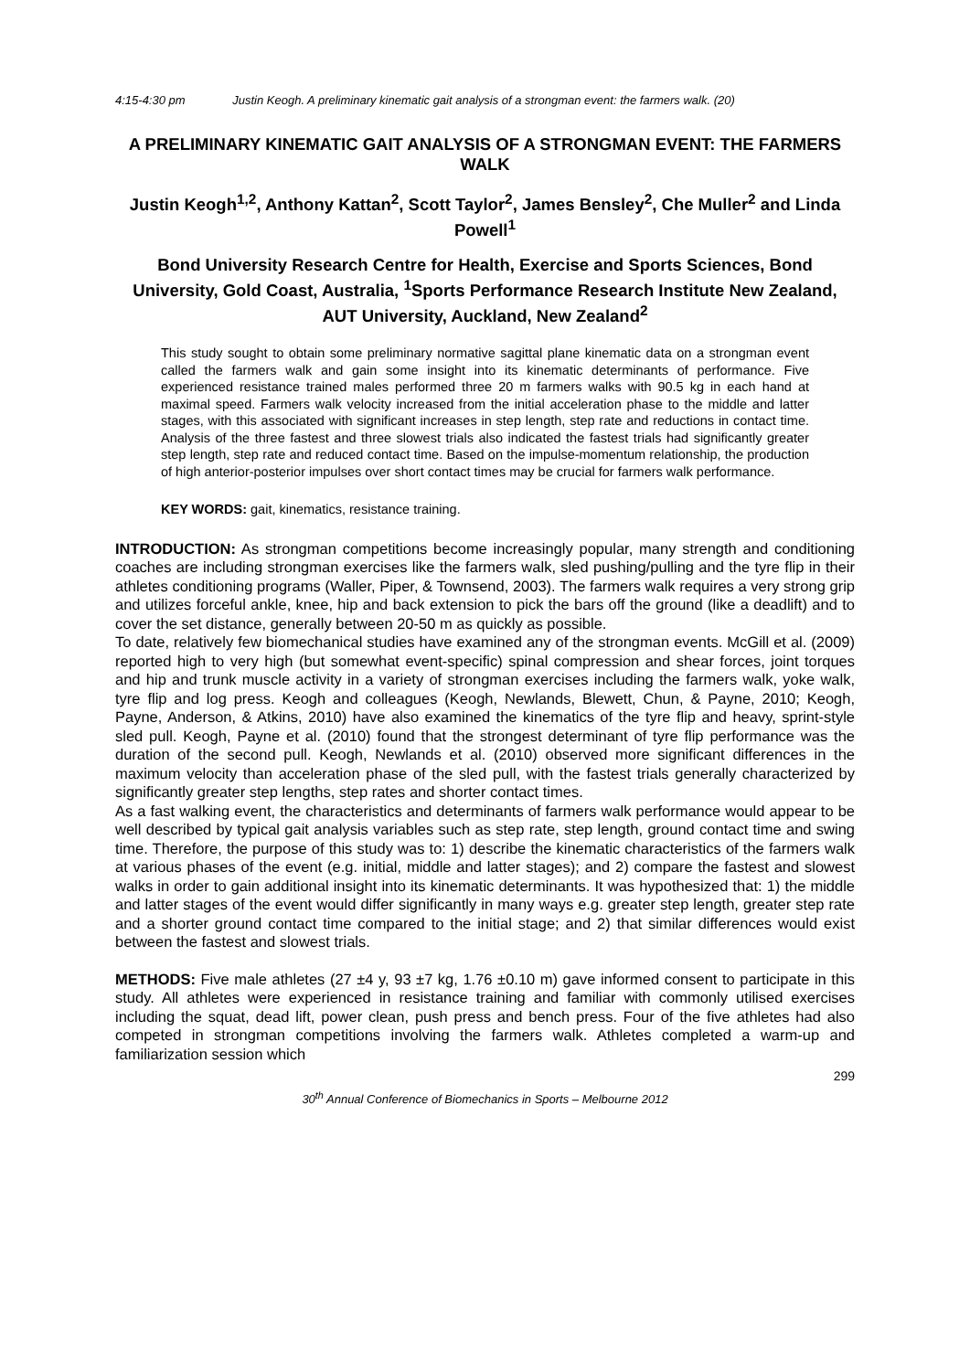4:15-4:30 pm Justin Keogh. A preliminary kinematic gait analysis of a strongman event: the farmers walk. (20)
A PRELIMINARY KINEMATIC GAIT ANALYSIS OF A STRONGMAN EVENT: THE FARMERS WALK
Justin Keogh<sup>1,2</sup>, Anthony Kattan<sup>2</sup>, Scott Taylor<sup>2</sup>, James Bensley<sup>2</sup>, Che Muller<sup>2</sup> and Linda Powell<sup>1</sup>
Bond University Research Centre for Health, Exercise and Sports Sciences, Bond University, Gold Coast, Australia, <sup>1</sup>Sports Performance Research Institute New Zealand, AUT University, Auckland, New Zealand<sup>2</sup>
This study sought to obtain some preliminary normative sagittal plane kinematic data on a strongman event called the farmers walk and gain some insight into its kinematic determinants of performance. Five experienced resistance trained males performed three 20 m farmers walks with 90.5 kg in each hand at maximal speed. Farmers walk velocity increased from the initial acceleration phase to the middle and latter stages, with this associated with significant increases in step length, step rate and reductions in contact time. Analysis of the three fastest and three slowest trials also indicated the fastest trials had significantly greater step length, step rate and reduced contact time. Based on the impulse-momentum relationship, the production of high anterior-posterior impulses over short contact times may be crucial for farmers walk performance.
KEY WORDS: gait, kinematics, resistance training.
INTRODUCTION: As strongman competitions become increasingly popular, many strength and conditioning coaches are including strongman exercises like the farmers walk, sled pushing/pulling and the tyre flip in their athletes conditioning programs (Waller, Piper, & Townsend, 2003). The farmers walk requires a very strong grip and utilizes forceful ankle, knee, hip and back extension to pick the bars off the ground (like a deadlift) and to cover the set distance, generally between 20-50 m as quickly as possible.
To date, relatively few biomechanical studies have examined any of the strongman events. McGill et al. (2009) reported high to very high (but somewhat event-specific) spinal compression and shear forces, joint torques and hip and trunk muscle activity in a variety of strongman exercises including the farmers walk, yoke walk, tyre flip and log press. Keogh and colleagues (Keogh, Newlands, Blewett, Chun, & Payne, 2010; Keogh, Payne, Anderson, & Atkins, 2010) have also examined the kinematics of the tyre flip and heavy, sprint-style sled pull. Keogh, Payne et al. (2010) found that the strongest determinant of tyre flip performance was the duration of the second pull. Keogh, Newlands et al. (2010) observed more significant differences in the maximum velocity than acceleration phase of the sled pull, with the fastest trials generally characterized by significantly greater step lengths, step rates and shorter contact times.
As a fast walking event, the characteristics and determinants of farmers walk performance would appear to be well described by typical gait analysis variables such as step rate, step length, ground contact time and swing time. Therefore, the purpose of this study was to: 1) describe the kinematic characteristics of the farmers walk at various phases of the event (e.g. initial, middle and latter stages); and 2) compare the fastest and slowest walks in order to gain additional insight into its kinematic determinants. It was hypothesized that: 1) the middle and latter stages of the event would differ significantly in many ways e.g. greater step length, greater step rate and a shorter ground contact time compared to the initial stage; and 2) that similar differences would exist between the fastest and slowest trials.
METHODS: Five male athletes (27 ±4 y, 93 ±7 kg, 1.76 ±0.10 m) gave informed consent to participate in this study. All athletes were experienced in resistance training and familiar with commonly utilised exercises including the squat, dead lift, power clean, push press and bench press. Four of the five athletes had also competed in strongman competitions involving the farmers walk. Athletes completed a warm-up and familiarization session which
299
30<sup>th</sup> Annual Conference of Biomechanics in Sports – Melbourne 2012